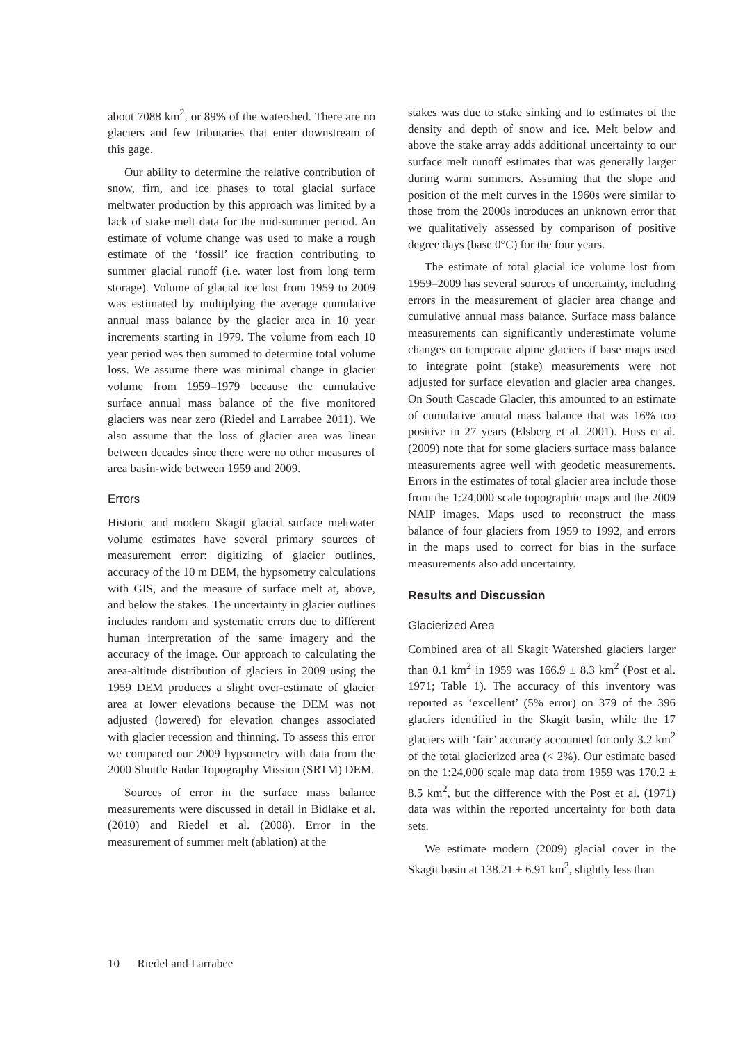about 7088 km<sup>2</sup>, or 89% of the watershed. There are no glaciers and few tributaries that enter downstream of this gage.
Our ability to determine the relative contribution of snow, firn, and ice phases to total glacial surface meltwater production by this approach was limited by a lack of stake melt data for the mid-summer period. An estimate of volume change was used to make a rough estimate of the ‘fossil’ ice fraction contributing to summer glacial runoff (i.e. water lost from long term storage). Volume of glacial ice lost from 1959 to 2009 was estimated by multiplying the average cumulative annual mass balance by the glacier area in 10 year increments starting in 1979. The volume from each 10 year period was then summed to determine total volume loss. We assume there was minimal change in glacier volume from 1959–1979 because the cumulative surface annual mass balance of the five monitored glaciers was near zero (Riedel and Larrabee 2011). We also assume that the loss of glacier area was linear between decades since there were no other measures of area basin-wide between 1959 and 2009.
Errors
Historic and modern Skagit glacial surface meltwater volume estimates have several primary sources of measurement error: digitizing of glacier outlines, accuracy of the 10 m DEM, the hypsometry calculations with GIS, and the measure of surface melt at, above, and below the stakes. The uncertainty in glacier outlines includes random and systematic errors due to different human interpretation of the same imagery and the accuracy of the image. Our approach to calculating the area-altitude distribution of glaciers in 2009 using the 1959 DEM produces a slight over-estimate of glacier area at lower elevations because the DEM was not adjusted (lowered) for elevation changes associated with glacier recession and thinning. To assess this error we compared our 2009 hypsometry with data from the 2000 Shuttle Radar Topography Mission (SRTM) DEM.
Sources of error in the surface mass balance measurements were discussed in detail in Bidlake et al. (2010) and Riedel et al. (2008). Error in the measurement of summer melt (ablation) at the
stakes was due to stake sinking and to estimates of the density and depth of snow and ice. Melt below and above the stake array adds additional uncertainty to our surface melt runoff estimates that was generally larger during warm summers. Assuming that the slope and position of the melt curves in the 1960s were similar to those from the 2000s introduces an unknown error that we qualitatively assessed by comparison of positive degree days (base 0°C) for the four years.
The estimate of total glacial ice volume lost from 1959–2009 has several sources of uncertainty, including errors in the measurement of glacier area change and cumulative annual mass balance. Surface mass balance measurements can significantly underestimate volume changes on temperate alpine glaciers if base maps used to integrate point (stake) measurements were not adjusted for surface elevation and glacier area changes. On South Cascade Glacier, this amounted to an estimate of cumulative annual mass balance that was 16% too positive in 27 years (Elsberg et al. 2001). Huss et al. (2009) note that for some glaciers surface mass balance measurements agree well with geodetic measurements. Errors in the estimates of total glacier area include those from the 1:24,000 scale topographic maps and the 2009 NAIP images. Maps used to reconstruct the mass balance of four glaciers from 1959 to 1992, and errors in the maps used to correct for bias in the surface measurements also add uncertainty.
Results and Discussion
Glacierized Area
Combined area of all Skagit Watershed glaciers larger than 0.1 km<sup>2</sup> in 1959 was 166.9 ± 8.3 km<sup>2</sup> (Post et al. 1971; Table 1). The accuracy of this inventory was reported as ‘excellent’ (5% error) on 379 of the 396 glaciers identified in the Skagit basin, while the 17 glaciers with ‘fair’ accuracy accounted for only 3.2 km<sup>2</sup> of the total glacierized area (< 2%). Our estimate based on the 1:24,000 scale map data from 1959 was 170.2 ± 8.5 km<sup>2</sup>, but the difference with the Post et al. (1971) data was within the reported uncertainty for both data sets.
We estimate modern (2009) glacial cover in the Skagit basin at 138.21 ± 6.91 km<sup>2</sup>, slightly less than
10 Riedel and Larrabee